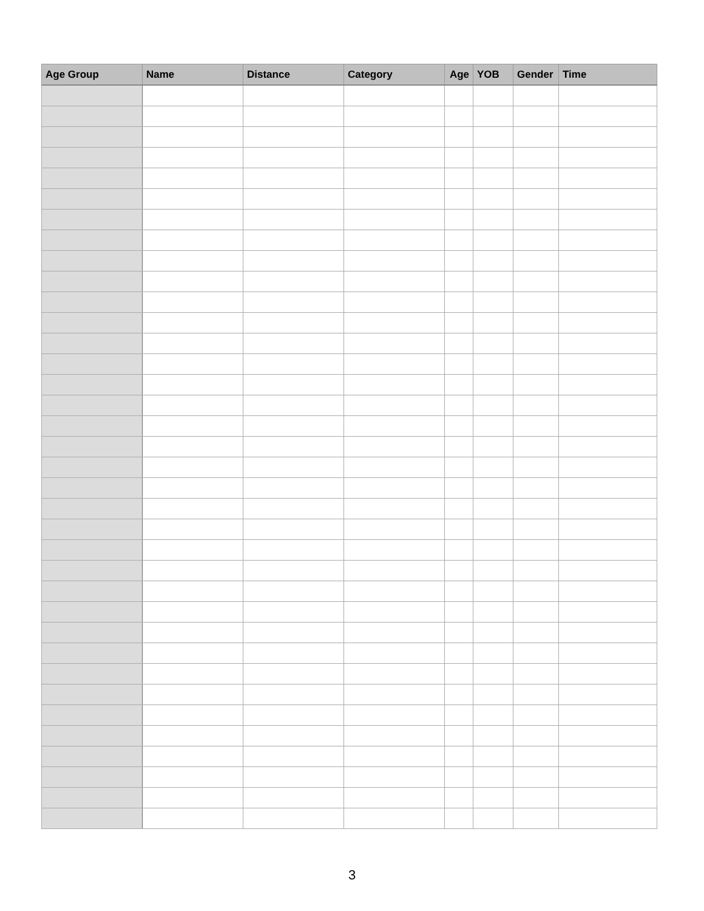| Age Group | Name | Distance | Category | Age | YOB | Gender | Time |
| --- | --- | --- | --- | --- | --- | --- | --- |
3